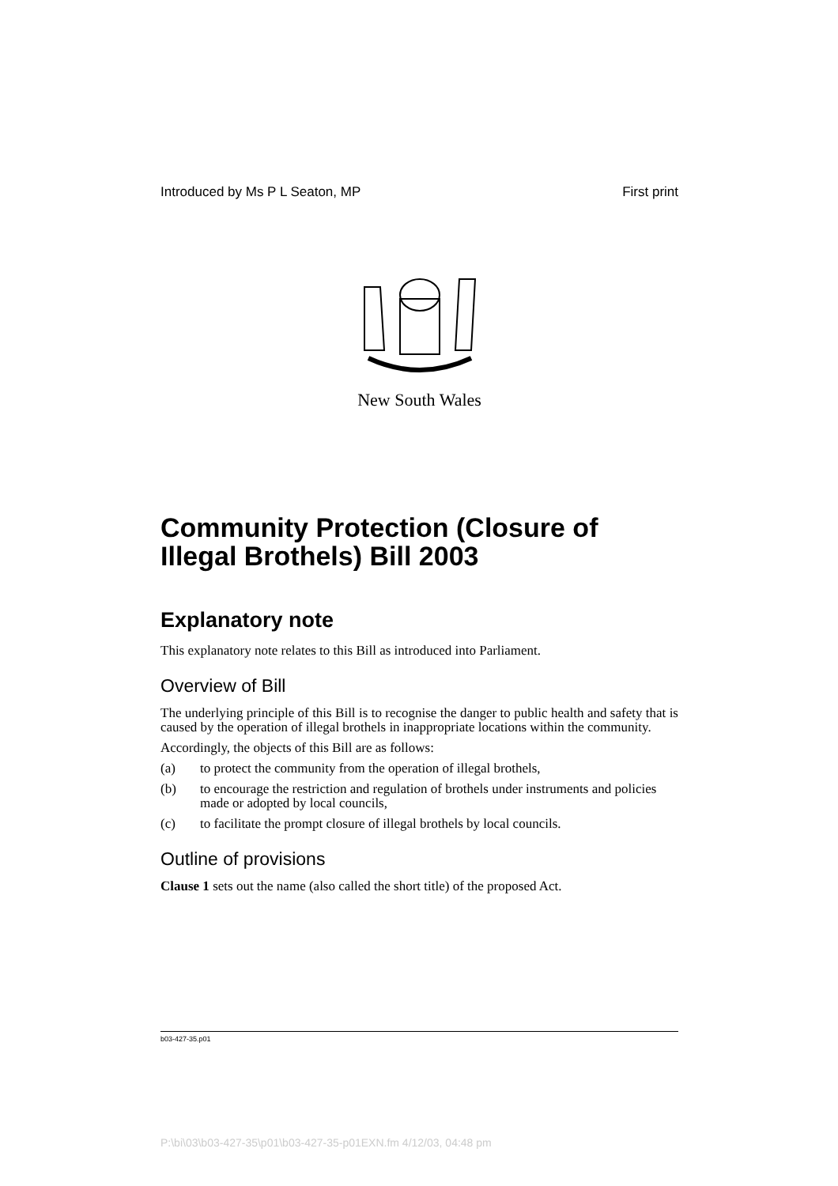Introduced by Ms P L Seaton, MP First print
New South Wales
Community Protection (Closure of Illegal Brothels) Bill 2003
Explanatory note
This explanatory note relates to this Bill as introduced into Parliament.
Overview of Bill
The underlying principle of this Bill is to recognise the danger to public health and safety that is caused by the operation of illegal brothels in inappropriate locations within the community.
Accordingly, the objects of this Bill are as follows:
(a) to protect the community from the operation of illegal brothels,
(b) to encourage the restriction and regulation of brothels under instruments and policies made or adopted by local councils,
(c) to facilitate the prompt closure of illegal brothels by local councils.
Outline of provisions
Clause 1 sets out the name (also called the short title) of the proposed Act.
b03-427-35.p01
P:\bi\03\b03-427-35\p01\b03-427-35-p01EXN.fm 4/12/03, 04:48 pm